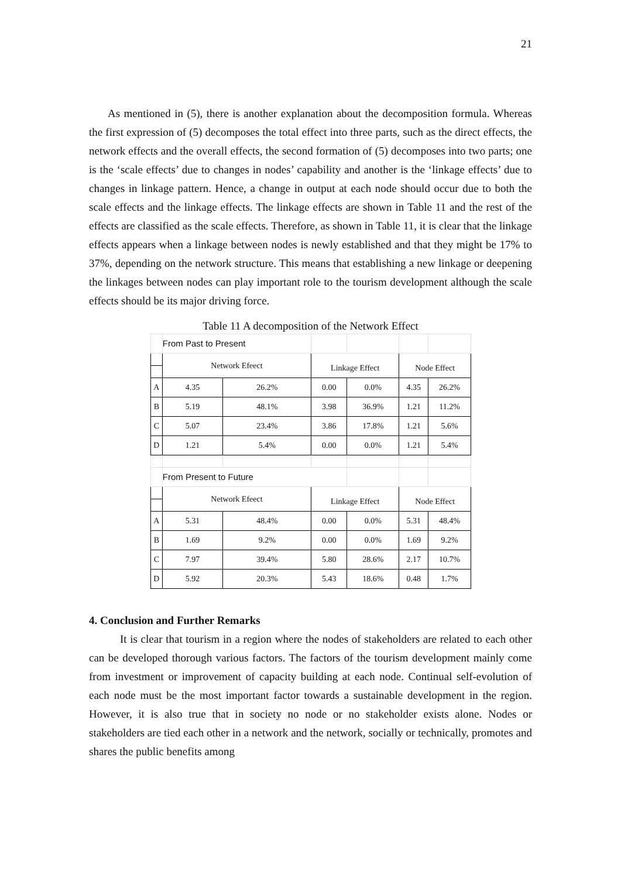21
As mentioned in (5), there is another explanation about the decomposition formula. Whereas the first expression of (5) decomposes the total effect into three parts, such as the direct effects, the network effects and the overall effects, the second formation of (5) decomposes into two parts; one is the ‘scale effects’ due to changes in nodes’ capability and another is the ‘linkage effects’ due to changes in linkage pattern. Hence, a change in output at each node should occur due to both the scale effects and the linkage effects. The linkage effects are shown in Table 11 and the rest of the effects are classified as the scale effects. Therefore, as shown in Table 11, it is clear that the linkage effects appears when a linkage between nodes is newly established and that they might be 17% to 37%, depending on the network structure. This means that establishing a new linkage or deepening the linkages between nodes can play important role to the tourism development although the scale effects should be its major driving force.
Table 11 A decomposition of the Network Effect
| | From Past to Present | | | | | |
| | Network Efeect | | Linkage Effect | | Node Effect | |
| A | 4.35 | 26.2% | 0.00 | 0.0% | 4.35 | 26.2% |
| B | 5.19 | 48.1% | 3.98 | 36.9% | 1.21 | 11.2% |
| C | 5.07 | 23.4% | 3.86 | 17.8% | 1.21 | 5.6% |
| D | 1.21 | 5.4% | 0.00 | 0.0% | 1.21 | 5.4% |
| | From Present to Future | | | | | |
| | Network Efeect | | Linkage Effect | | Node Effect | |
| A | 5.31 | 48.4% | 0.00 | 0.0% | 5.31 | 48.4% |
| B | 1.69 | 9.2% | 0.00 | 0.0% | 1.69 | 9.2% |
| C | 7.97 | 39.4% | 5.80 | 28.6% | 2.17 | 10.7% |
| D | 5.92 | 20.3% | 5.43 | 18.6% | 0.48 | 1.7% |
4. Conclusion and Further Remarks
It is clear that tourism in a region where the nodes of stakeholders are related to each other can be developed thorough various factors. The factors of the tourism development mainly come from investment or improvement of capacity building at each node. Continual self-evolution of each node must be the most important factor towards a sustainable development in the region. However, it is also true that in society no node or no stakeholder exists alone. Nodes or stakeholders are tied each other in a network and the network, socially or technically, promotes and shares the public benefits among